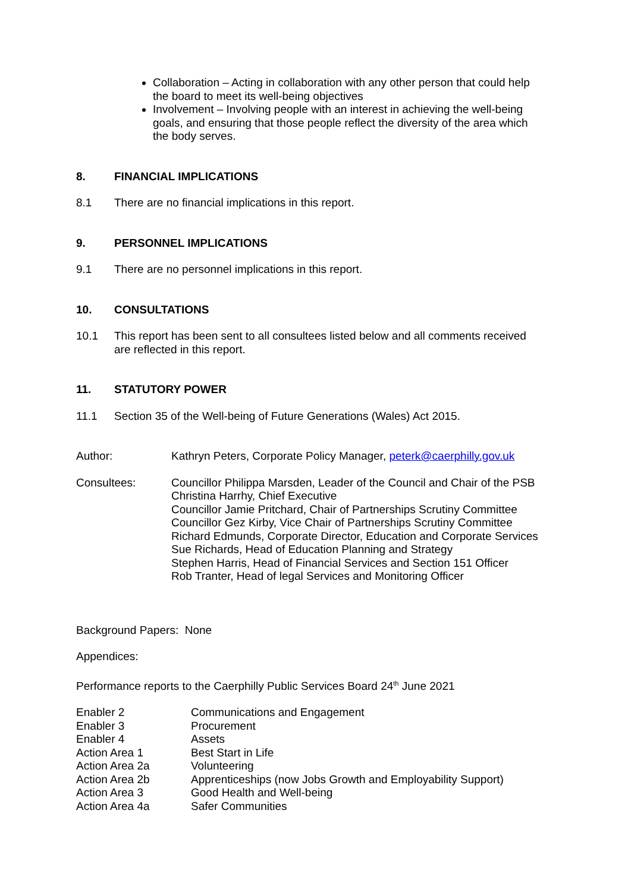Collaboration – Acting in collaboration with any other person that could help the board to meet its well-being objectives
Involvement – Involving people with an interest in achieving the well-being goals, and ensuring that those people reflect the diversity of the area which the body serves.
8. FINANCIAL IMPLICATIONS
8.1 There are no financial implications in this report.
9. PERSONNEL IMPLICATIONS
9.1 There are no personnel implications in this report.
10. CONSULTATIONS
10.1 This report has been sent to all consultees listed below and all comments received are reflected in this report.
11. STATUTORY POWER
11.1 Section 35 of the Well-being of Future Generations (Wales) Act 2015.
Author: Kathryn Peters, Corporate Policy Manager, peterk@caerphilly.gov.uk
Consultees: Councillor Philippa Marsden, Leader of the Council and Chair of the PSB
Christina Harrhy, Chief Executive
Councillor Jamie Pritchard, Chair of Partnerships Scrutiny Committee
Councillor Gez Kirby, Vice Chair of Partnerships Scrutiny Committee
Richard Edmunds, Corporate Director, Education and Corporate Services
Sue Richards, Head of Education Planning and Strategy
Stephen Harris, Head of Financial Services and Section 151 Officer
Rob Tranter, Head of legal Services and Monitoring Officer
Background Papers: None
Appendices:
Performance reports to the Caerphilly Public Services Board 24<sup>th</sup> June 2021
| Enabler 2 | Communications and Engagement |
| Enabler 3 | Procurement |
| Enabler 4 | Assets |
| Action Area 1 | Best Start in Life |
| Action Area 2a | Volunteering |
| Action Area 2b | Apprenticeships (now Jobs Growth and Employability Support) |
| Action Area 3 | Good Health and Well-being |
| Action Area 4a | Safer Communities |